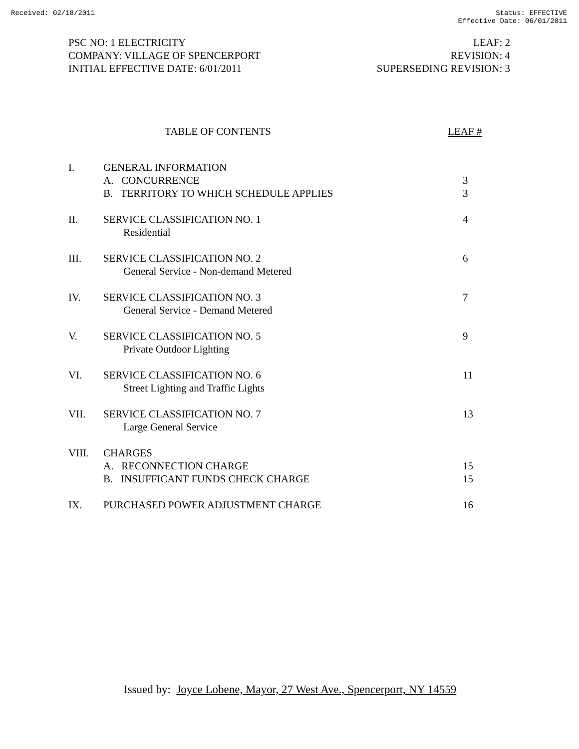Received: 02/18/2011 Status: EFFECTIVE
Effective Date: 06/01/2011
PSC NO: 1 ELECTRICITY
COMPANY: VILLAGE OF SPENCERPORT
INITIAL EFFECTIVE DATE: 6/01/2011
LEAF: 2
REVISION: 4
SUPERSEDING REVISION: 3
TABLE OF CONTENTS LEAF #
I. GENERAL INFORMATION
A. CONCURRENCE 3
B. TERRITORY TO WHICH SCHEDULE APPLIES
3
II. SERVICE CLASSIFICATION NO. 1
Residential
4
III. SERVICE CLASSIFICATION NO. 2
General Service - Non-demand Metered
6
IV. SERVICE CLASSIFICATION NO. 3
General Service - Demand Metered
7
V. SERVICE CLASSIFICATION NO. 5
Private Outdoor Lighting
9
VI. SERVICE CLASSIFICATION NO. 6
Street Lighting and Traffic Lights
11
VII. SERVICE CLASSIFICATION NO. 7
Large General Service
13
VIII. CHARGES
A. RECONNECTION CHARGE 15
B. INSUFFICANT FUNDS CHECK CHARGE
15
IX. PURCHASED POWER ADJUSTMENT CHARGE
16
Issued by: Joyce Lobene, Mayor, 27 West Ave., Spencerport, NY 14559